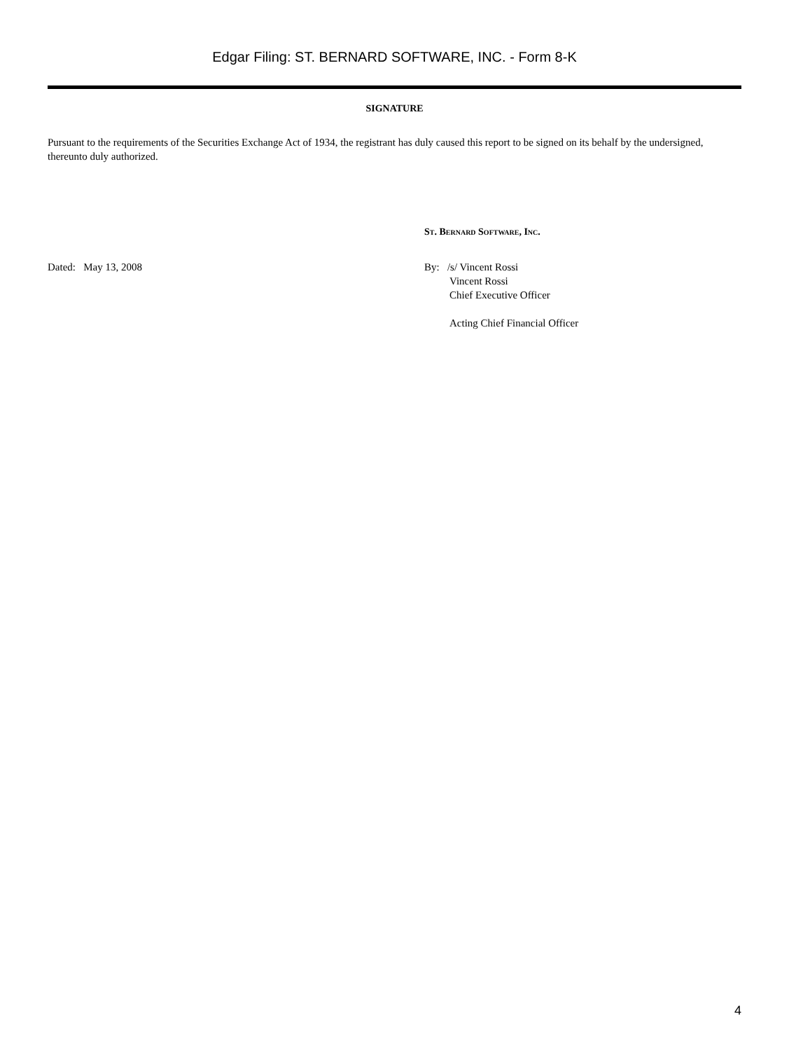Edgar Filing: ST. BERNARD SOFTWARE, INC. - Form 8-K
SIGNATURE
Pursuant to the requirements of the Securities Exchange Act of 1934, the registrant has duly caused this report to be signed on its behalf by the undersigned, thereunto duly authorized.
St. Bernard Software, Inc.
Dated: May 13, 2008 By: /s/ Vincent Rossi
Vincent Rossi
Chief Executive Officer
Acting Chief Financial Officer
4